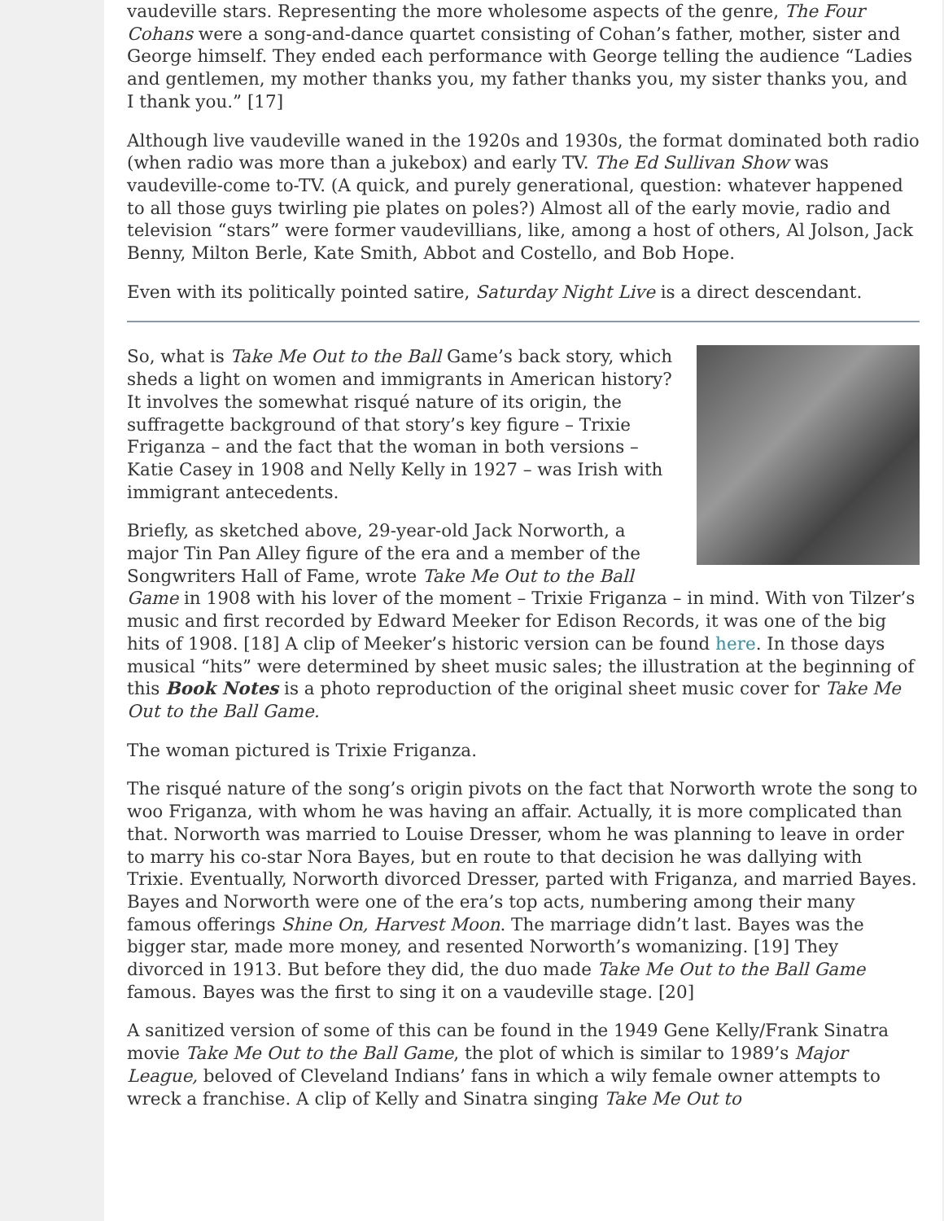vaudeville stars. Representing the more wholesome aspects of the genre, The Four Cohans were a song-and-dance quartet consisting of Cohan’s father, mother, sister and George himself. They ended each performance with George telling the audience “Ladies and gentlemen, my mother thanks you, my father thanks you, my sister thanks you, and I thank you.” [17]
Although live vaudeville waned in the 1920s and 1930s, the format dominated both radio (when radio was more than a jukebox) and early TV. The Ed Sullivan Show was vaudeville-come to-TV. (A quick, and purely generational, question: whatever happened to all those guys twirling pie plates on poles?) Almost all of the early movie, radio and television “stars” were former vaudevillians, like, among a host of others, Al Jolson, Jack Benny, Milton Berle, Kate Smith, Abbot and Costello, and Bob Hope.
Even with its politically pointed satire, Saturday Night Live is a direct descendant.
So, what is Take Me Out to the Ball Game’s back story, which sheds a light on women and immigrants in American history? It involves the somewhat risqué nature of its origin, the suffragette background of that story’s key figure – Trixie Friganza – and the fact that the woman in both versions – Katie Casey in 1908 and Nelly Kelly in 1927 – was Irish with immigrant antecedents.
Briefly, as sketched above, 29-year-old Jack Norworth, a major Tin Pan Alley figure of the era and a member of the Songwriters Hall of Fame, wrote Take Me Out to the Ball Game in 1908 with his lover of the moment – Trixie Friganza – in mind. With von Tilzer’s music and first recorded by Edward Meeker for Edison Records, it was one of the big hits of 1908. [18] A clip of Meeker’s historic version can be found here. In those days musical “hits” were determined by sheet music sales; the illustration at the beginning of this Book Notes is a photo reproduction of the original sheet music cover for Take Me Out to the Ball Game.
The woman pictured is Trixie Friganza.
The risqué nature of the song’s origin pivots on the fact that Norworth wrote the song to woo Friganza, with whom he was having an affair. Actually, it is more complicated than that. Norworth was married to Louise Dresser, whom he was planning to leave in order to marry his co-star Nora Bayes, but en route to that decision he was dallying with Trixie. Eventually, Norworth divorced Dresser, parted with Friganza, and married Bayes. Bayes and Norworth were one of the era’s top acts, numbering among their many famous offerings Shine On, Harvest Moon. The marriage didn’t last. Bayes was the bigger star, made more money, and resented Norworth’s womanizing. [19] They divorced in 1913. But before they did, the duo made Take Me Out to the Ball Game famous. Bayes was the first to sing it on a vaudeville stage. [20]
A sanitized version of some of this can be found in the 1949 Gene Kelly/Frank Sinatra movie Take Me Out to the Ball Game, the plot of which is similar to 1989’s Major League, beloved of Cleveland Indians’ fans in which a wily female owner attempts to wreck a franchise. A clip of Kelly and Sinatra singing Take Me Out to